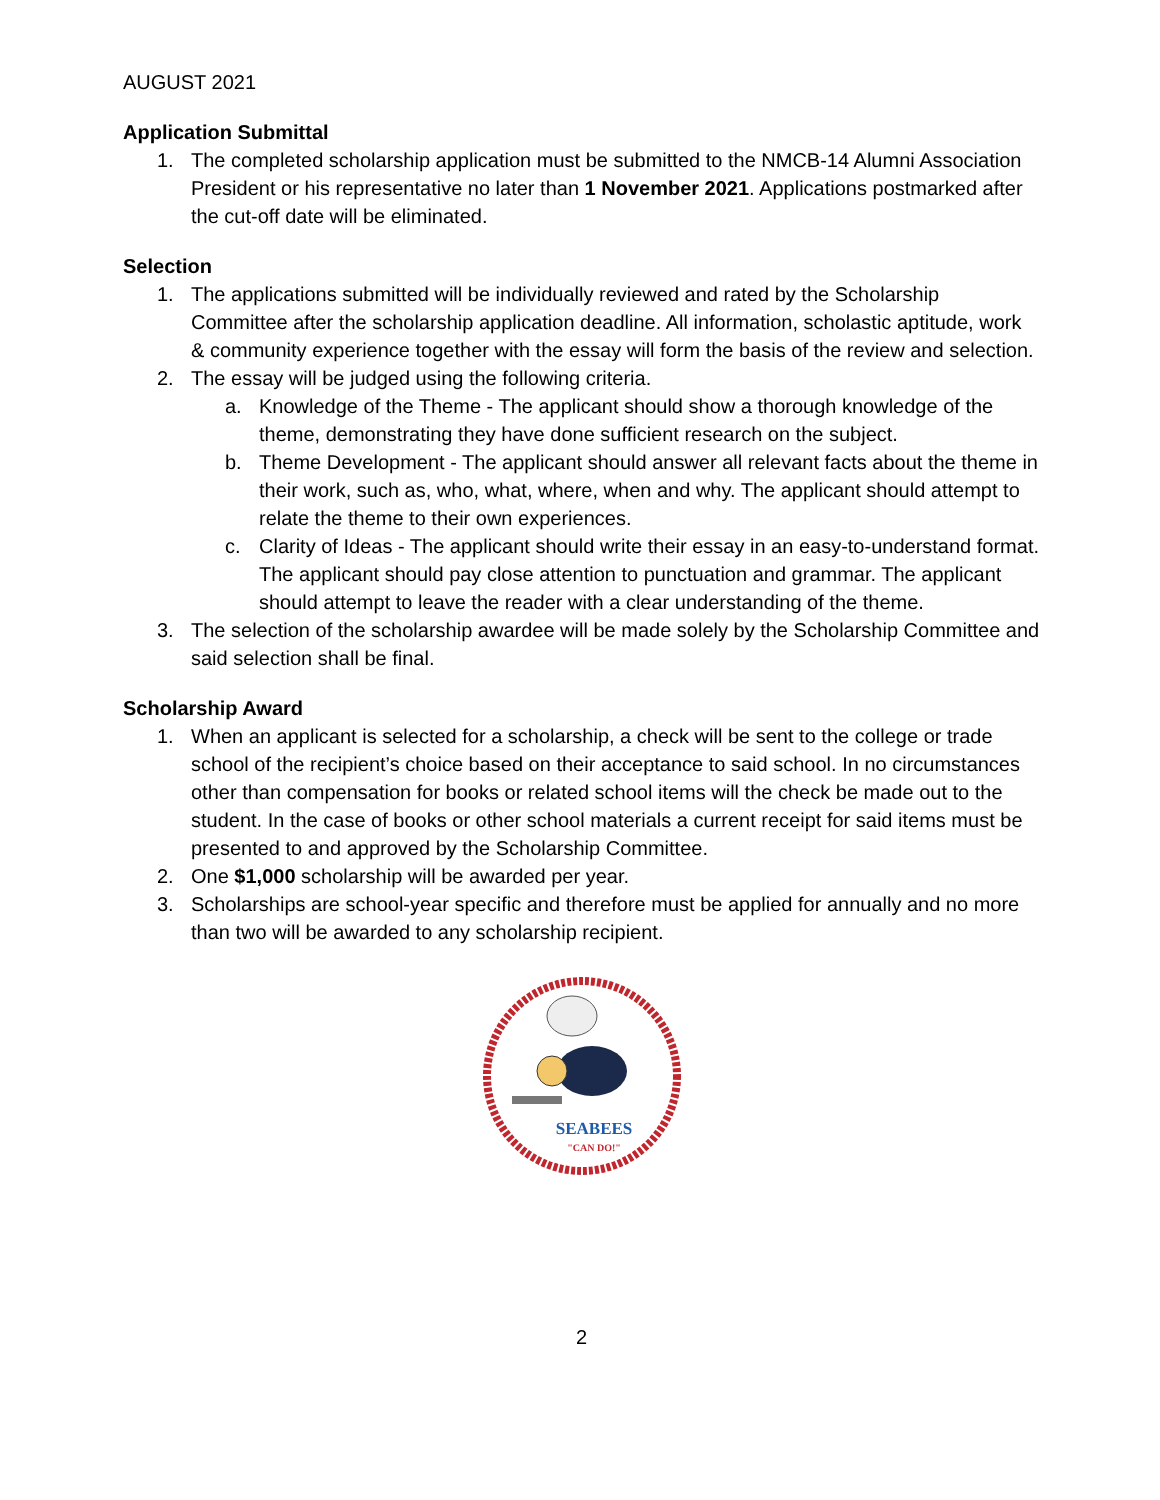AUGUST 2021
Application Submittal
1. The completed scholarship application must be submitted to the NMCB-14 Alumni Association President or his representative no later than 1 November 2021. Applications postmarked after the cut-off date will be eliminated.
Selection
1. The applications submitted will be individually reviewed and rated by the Scholarship Committee after the scholarship application deadline. All information, scholastic aptitude, work & community experience together with the essay will form the basis of the review and selection.
2. The essay will be judged using the following criteria.
a. Knowledge of the Theme - The applicant should show a thorough knowledge of the theme, demonstrating they have done sufficient research on the subject.
b. Theme Development - The applicant should answer all relevant facts about the theme in their work, such as, who, what, where, when and why. The applicant should attempt to relate the theme to their own experiences.
c. Clarity of Ideas - The applicant should write their essay in an easy-to-understand format. The applicant should pay close attention to punctuation and grammar. The applicant should attempt to leave the reader with a clear understanding of the theme.
3. The selection of the scholarship awardee will be made solely by the Scholarship Committee and said selection shall be final.
Scholarship Award
1. When an applicant is selected for a scholarship, a check will be sent to the college or trade school of the recipient’s choice based on their acceptance to said school. In no circumstances other than compensation for books or related school items will the check be made out to the student. In the case of books or other school materials a current receipt for said items must be presented to and approved by the Scholarship Committee.
2. One $1,000 scholarship will be awarded per year.
3. Scholarships are school-year specific and therefore must be applied for annually and no more than two will be awarded to any scholarship recipient.
SEABEES
"CAN DO!"
2